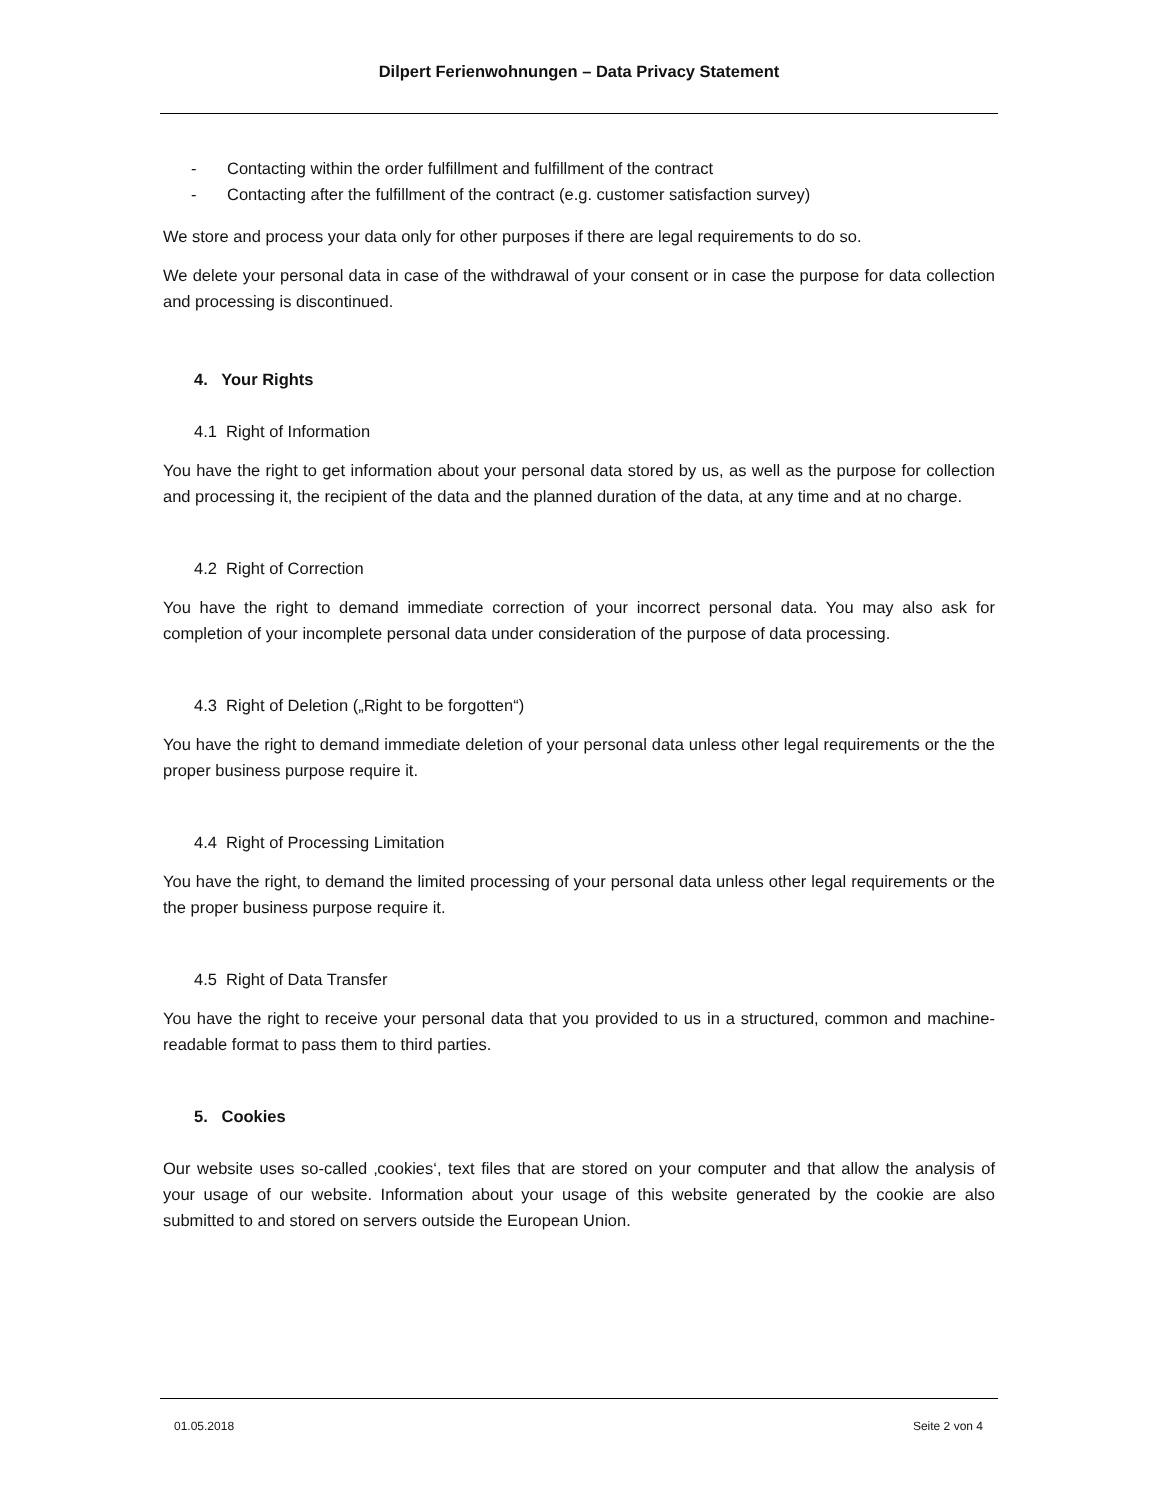Dilpert Ferienwohnungen – Data Privacy Statement
- Contacting within the order fulfillment and fulfillment of the contract
- Contacting after the fulfillment of the contract (e.g. customer satisfaction survey)
We store and process your data only for other purposes if there are legal requirements to do so.
We delete your personal data in case of the withdrawal of your consent or in case the purpose for data collection and processing is discontinued.
4. Your Rights
4.1 Right of Information
You have the right to get information about your personal data stored by us, as well as the purpose for collection and processing it, the recipient of the data and the planned duration of the data, at any time and at no charge.
4.2 Right of Correction
You have the right to demand immediate correction of your incorrect personal data. You may also ask for completion of your incomplete personal data under consideration of the purpose of data processing.
4.3 Right of Deletion („Right to be forgotten“)
You have the right to demand immediate deletion of your personal data unless other legal requirements or the the proper business purpose require it.
4.4 Right of Processing Limitation
You have the right, to demand the limited processing of your personal data unless other legal requirements or the the proper business purpose require it.
4.5 Right of Data Transfer
You have the right to receive your personal data that you provided to us in a structured, common and machine-readable format to pass them to third parties.
5. Cookies
Our website uses so-called ‚cookies‘, text files that are stored on your computer and that allow the analysis of your usage of our website. Information about your usage of this website generated by the cookie are also submitted to and stored on servers outside the European Union.
01.05.2018 Seite 2 von 4